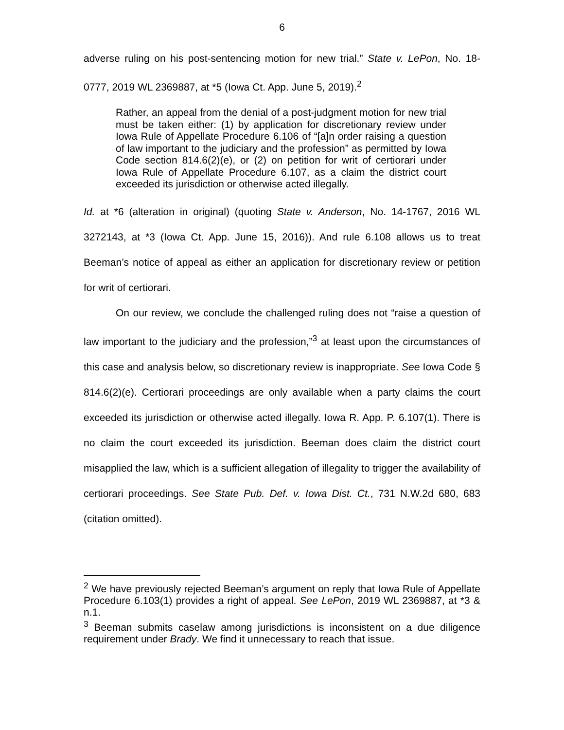6
adverse ruling on his post-sentencing motion for new trial.” State v. LePon, No. 18-0777, 2019 WL 2369887, at *5 (Iowa Ct. App. June 5, 2019).<sup>2</sup>
Rather, an appeal from the denial of a post-judgment motion for new trial must be taken either: (1) by application for discretionary review under Iowa Rule of Appellate Procedure 6.106 of “[a]n order raising a question of law important to the judiciary and the profession” as permitted by Iowa Code section 814.6(2)(e), or (2) on petition for writ of certiorari under Iowa Rule of Appellate Procedure 6.107, as a claim the district court exceeded its jurisdiction or otherwise acted illegally.
Id. at *6 (alteration in original) (quoting State v. Anderson, No. 14-1767, 2016 WL 3272143, at *3 (Iowa Ct. App. June 15, 2016)). And rule 6.108 allows us to treat Beeman’s notice of appeal as either an application for discretionary review or petition for writ of certiorari.
On our review, we conclude the challenged ruling does not “raise a question of law important to the judiciary and the profession,”<sup>3</sup> at least upon the circumstances of this case and analysis below, so discretionary review is inappropriate. See Iowa Code § 814.6(2)(e). Certiorari proceedings are only available when a party claims the court exceeded its jurisdiction or otherwise acted illegally. Iowa R. App. P. 6.107(1). There is no claim the court exceeded its jurisdiction. Beeman does claim the district court misapplied the law, which is a sufficient allegation of illegality to trigger the availability of certiorari proceedings. See State Pub. Def. v. Iowa Dist. Ct., 731 N.W.2d 680, 683 (citation omitted).
<sup>2</sup> We have previously rejected Beeman’s argument on reply that Iowa Rule of Appellate Procedure 6.103(1) provides a right of appeal. See LePon, 2019 WL 2369887, at *3 & n.1.
<sup>3</sup> Beeman submits caselaw among jurisdictions is inconsistent on a due diligence requirement under Brady. We find it unnecessary to reach that issue.